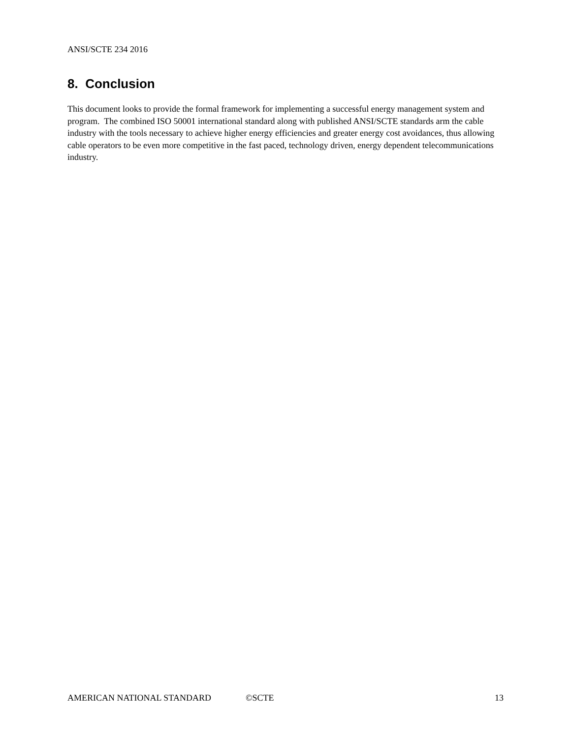ANSI/SCTE 234 2016
8. Conclusion
This document looks to provide the formal framework for implementing a successful energy management system and program. The combined ISO 50001 international standard along with published ANSI/SCTE standards arm the cable industry with the tools necessary to achieve higher energy efficiencies and greater energy cost avoidances, thus allowing cable operators to be even more competitive in the fast paced, technology driven, energy dependent telecommunications industry.
AMERICAN NATIONAL STANDARD ©SCTE 13